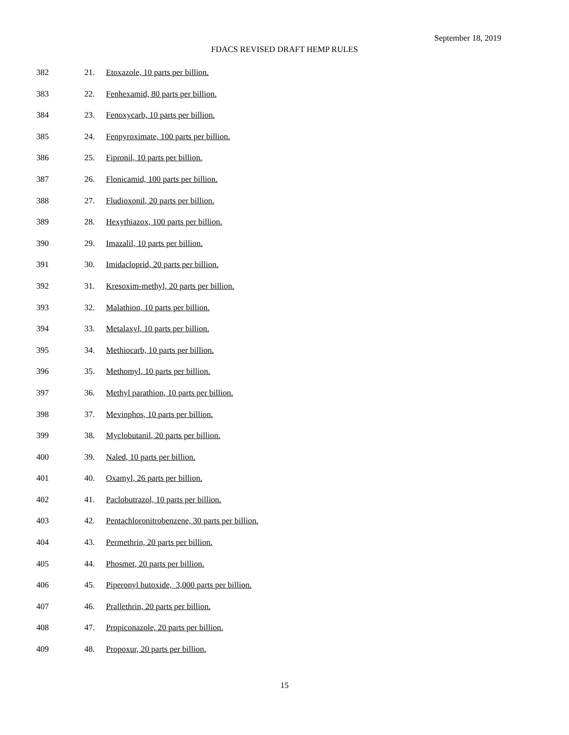September 18, 2019
FDACS REVISED DRAFT HEMP RULES
382 21. Etoxazole, 10 parts per billion.
383 22. Fenhexamid, 80 parts per billion.
384 23. Fenoxycarb, 10 parts per billion.
385 24. Fenpyroximate, 100 parts per billion.
386 25. Fipronil, 10 parts per billion.
387 26. Flonicamid, 100 parts per billion.
388 27. Fludioxonil, 20 parts per billion.
389 28. Hexythiazox, 100 parts per billion.
390 29. Imazalil, 10 parts per billion.
391 30. Imidacloprid, 20 parts per billion.
392 31. Kresoxim-methyl, 20 parts per billion.
393 32. Malathion, 10 parts per billion.
394 33. Metalaxyl, 10 parts per billion.
395 34. Methiocarb, 10 parts per billion.
396 35. Methomyl, 10 parts per billion.
397 36. Methyl parathion, 10 parts per billion.
398 37. Mevinphos, 10 parts per billion.
399 38. Myclobutanil, 20 parts per billion.
400 39. Naled, 10 parts per billion.
401 40. Oxamyl, 26 parts per billion.
402 41. Paclobutrazol, 10 parts per billion.
403 42. Pentachloronitrobenzene, 30 parts per billion.
404 43. Permethrin, 20 parts per billion.
405 44. Phosmet, 20 parts per billion.
406 45. Piperonyl butoxide, 3,000 parts per billion.
407 46. Prallethrin, 20 parts per billion.
408 47. Propiconazole, 20 parts per billion.
409 48. Propoxur, 20 parts per billion.
15